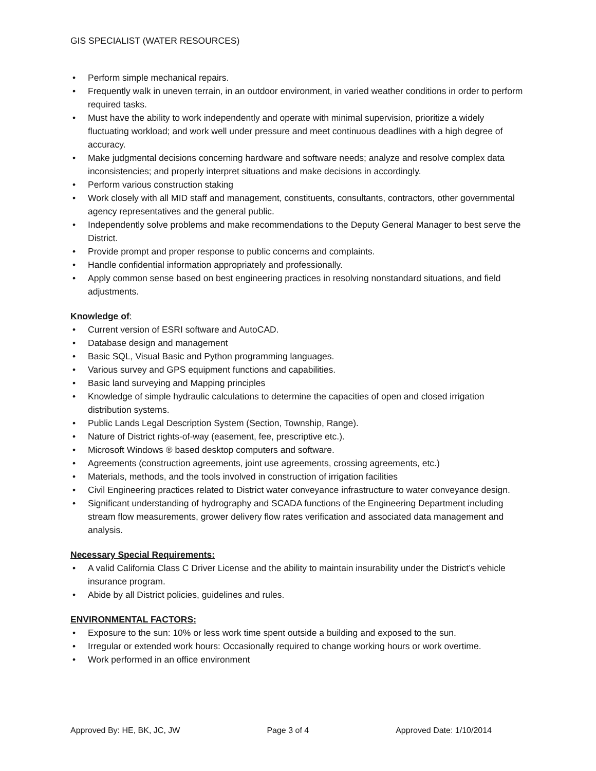GIS SPECIALIST (WATER RESOURCES)
• Perform simple mechanical repairs.
• Frequently walk in uneven terrain, in an outdoor environment, in varied weather conditions in order to perform required tasks.
• Must have the ability to work independently and operate with minimal supervision, prioritize a widely fluctuating workload; and work well under pressure and meet continuous deadlines with a high degree of accuracy.
• Make judgmental decisions concerning hardware and software needs; analyze and resolve complex data inconsistencies; and properly interpret situations and make decisions in accordingly.
• Perform various construction staking
• Work closely with all MID staff and management, constituents, consultants, contractors, other governmental agency representatives and the general public.
• Independently solve problems and make recommendations to the Deputy General Manager to best serve the District.
• Provide prompt and proper response to public concerns and complaints.
• Handle confidential information appropriately and professionally.
• Apply common sense based on best engineering practices in resolving nonstandard situations, and field adjustments.
Knowledge of:
• Current version of ESRI software and AutoCAD.
• Database design and management
• Basic SQL, Visual Basic and Python programming languages.
• Various survey and GPS equipment functions and capabilities.
• Basic land surveying and Mapping principles
• Knowledge of simple hydraulic calculations to determine the capacities of open and closed irrigation distribution systems.
• Public Lands Legal Description System (Section, Township, Range).
• Nature of District rights-of-way (easement, fee, prescriptive etc.).
• Microsoft Windows ® based desktop computers and software.
• Agreements (construction agreements, joint use agreements, crossing agreements, etc.)
• Materials, methods, and the tools involved in construction of irrigation facilities
• Civil Engineering practices related to District water conveyance infrastructure to water conveyance design.
• Significant understanding of hydrography and SCADA functions of the Engineering Department including stream flow measurements, grower delivery flow rates verification and associated data management and analysis.
Necessary Special Requirements:
• A valid California Class C Driver License and the ability to maintain insurability under the District’s vehicle insurance program.
• Abide by all District policies, guidelines and rules.
ENVIRONMENTAL FACTORS:
• Exposure to the sun: 10% or less work time spent outside a building and exposed to the sun.
• Irregular or extended work hours: Occasionally required to change working hours or work overtime.
• Work performed in an office environment
Approved By: HE, BK, JC, JW Page 3 of 4 Approved Date: 1/10/2014